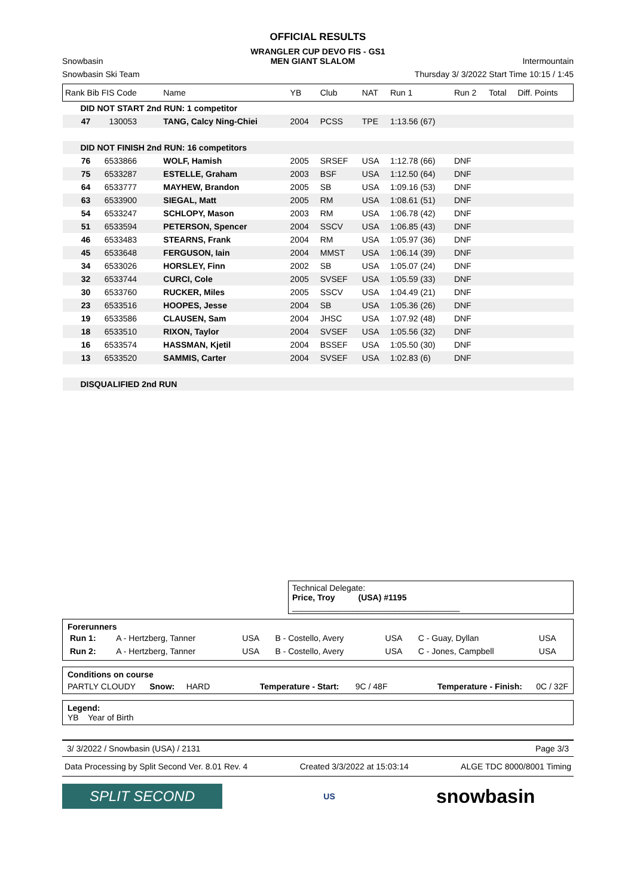OFFICIAL RESULTS
WRANGLER CUP DEVO FIS - GS1
Snowbasin MEN GIANT SLALOM Intermountain
Snowbasin Ski Team Thursday 3/ 3/2022 Start Time 10:15 / 1:45
| Rank Bib FIS Code | Name | YB | Club | NAT | Run 1 | Run 2 | Total | Diff. Points |
| --- | --- | --- | --- | --- | --- | --- | --- | --- |
| DID NOT START 2nd RUN: 1 competitor | | | | | | | | |
| 47 130053 | TANG, Calcy Ning-Chiei | 2004 | PCSS | TPE | 1:13.56 (67) | | | |
| DID NOT FINISH 2nd RUN: 16 competitors | | | | | | | | |
| 76 6533866 | WOLF, Hamish | 2005 | SRSEF | USA | 1:12.78 (66) | DNF | | |
| 75 6533287 | ESTELLE, Graham | 2003 | BSF | USA | 1:12.50 (64) | DNF | | |
| 64 6533777 | MAYHEW, Brandon | 2005 | SB | USA | 1:09.16 (53) | DNF | | |
| 63 6533900 | SIEGAL, Matt | 2005 | RM | USA | 1:08.61 (51) | DNF | | |
| 54 6533247 | SCHLOPY, Mason | 2003 | RM | USA | 1:06.78 (42) | DNF | | |
| 51 6533594 | PETERSON, Spencer | 2004 | SSCV | USA | 1:06.85 (43) | DNF | | |
| 46 6533483 | STEARNS, Frank | 2004 | RM | USA | 1:05.97 (36) | DNF | | |
| 45 6533648 | FERGUSON, Iain | 2004 | MMST | USA | 1:06.14 (39) | DNF | | |
| 34 6533026 | HORSLEY, Finn | 2002 | SB | USA | 1:05.07 (24) | DNF | | |
| 32 6533744 | CURCI, Cole | 2005 | SVSEF | USA | 1:05.59 (33) | DNF | | |
| 30 6533760 | RUCKER, Miles | 2005 | SSCV | USA | 1:04.49 (21) | DNF | | |
| 23 6533516 | HOOPES, Jesse | 2004 | SB | USA | 1:05.36 (26) | DNF | | |
| 19 6533586 | CLAUSEN, Sam | 2004 | JHSC | USA | 1:07.92 (48) | DNF | | |
| 18 6533510 | RIXON, Taylor | 2004 | SVSEF | USA | 1:05.56 (32) | DNF | | |
| 16 6533574 | HASSMAN, Kjetil | 2004 | BSSEF | USA | 1:05.50 (30) | DNF | | |
| 13 6533520 | SAMMIS, Carter | 2004 | SVSEF | USA | 1:02.83 (6) | DNF | | |
| DISQUALIFIED 2nd RUN | | | | | | | | |
Technical Delegate:
Price, Troy (USA) #1195 ____________________________________
Forerunners
| Run 1: | A - Hertzberg, Tanner | USA | B - Costello, Avery | USA | C - Guay, Dyllan | USA |
| Run 2: | A - Hertzberg, Tanner | USA | B - Costello, Avery | USA | C - Jones, Campbell | USA |
Conditions on course
PARTLY CLOUDY Snow: HARD Temperature - Start: 9C / 48F Temperature - Finish: 0C / 32F
Legend:
YB Year of Birth
3/ 3/2022 / Snowbasin (USA) / 2131 Page 3/3
Data Processing by Split Second Ver. 8.01 Rev. 4 Created 3/3/2022 at 15:03:14 ALGE TDC 8000/8001 Timing
SPLIT SECOND
US
snowbasin